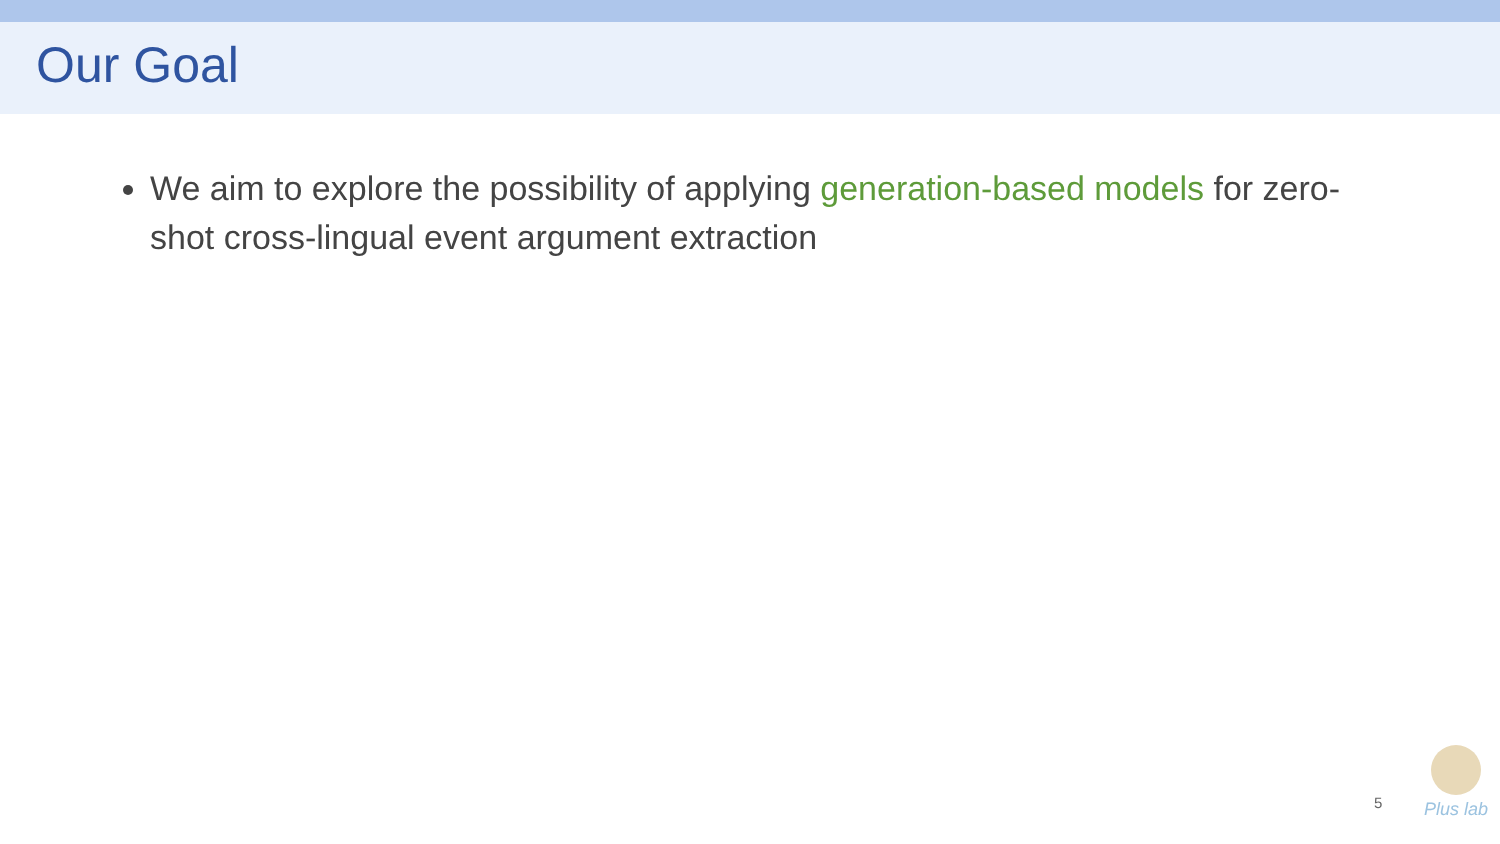Our Goal
We aim to explore the possibility of applying generation-based models for zero-shot cross-lingual event argument extraction
5
Plus lab